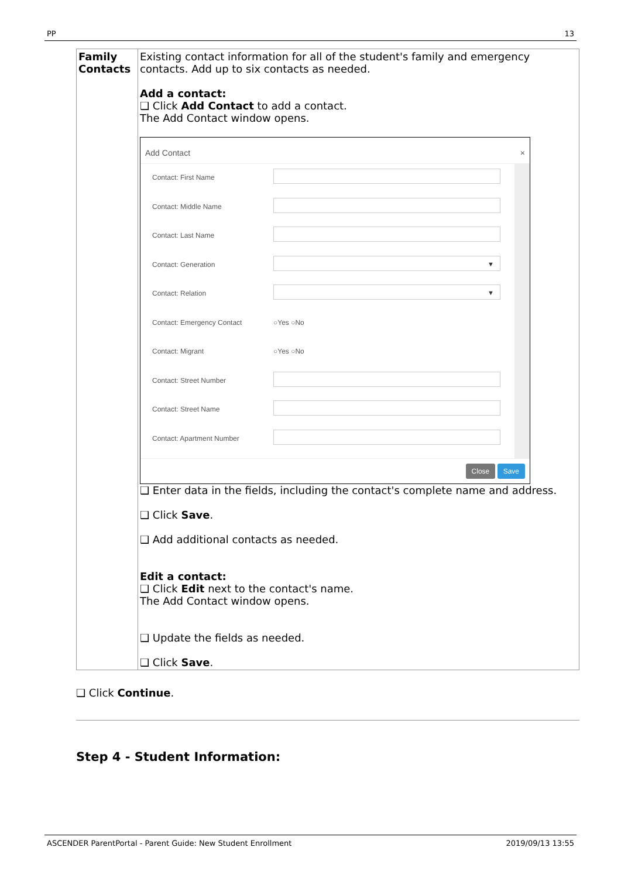PP 13
| Family Contacts | Existing contact information for all of the student's family and emergency contacts. Add up to six contacts as needed. Add a contact: ❑ Click Add Contact to add a contact. The Add Contact window opens. Add Contact × Contact: First Name Contact: Middle Name Contact: Last Name Contact: Generation ▼ Contact: Relation ▼ Contact: Emergency Contact ○Yes ○No Contact: Migrant ○Yes ○No Contact: Street Number Contact: Street Name Contact: Apartment Number Close Save ❑ Enter data in the fields, including the contact's complete name and address. ❑ Click Save . ❑ Add additional contacts as needed. Edit a contact: ❑ Click Edit next to the contact's name. The Add Contact window opens. ❑ Update the fields as needed. ❑ Click Save . |
❑ Click Continue.
Step 4 - Student Information:
ASCENDER ParentPortal - Parent Guide: New Student Enrollment 2019/09/13 13:55